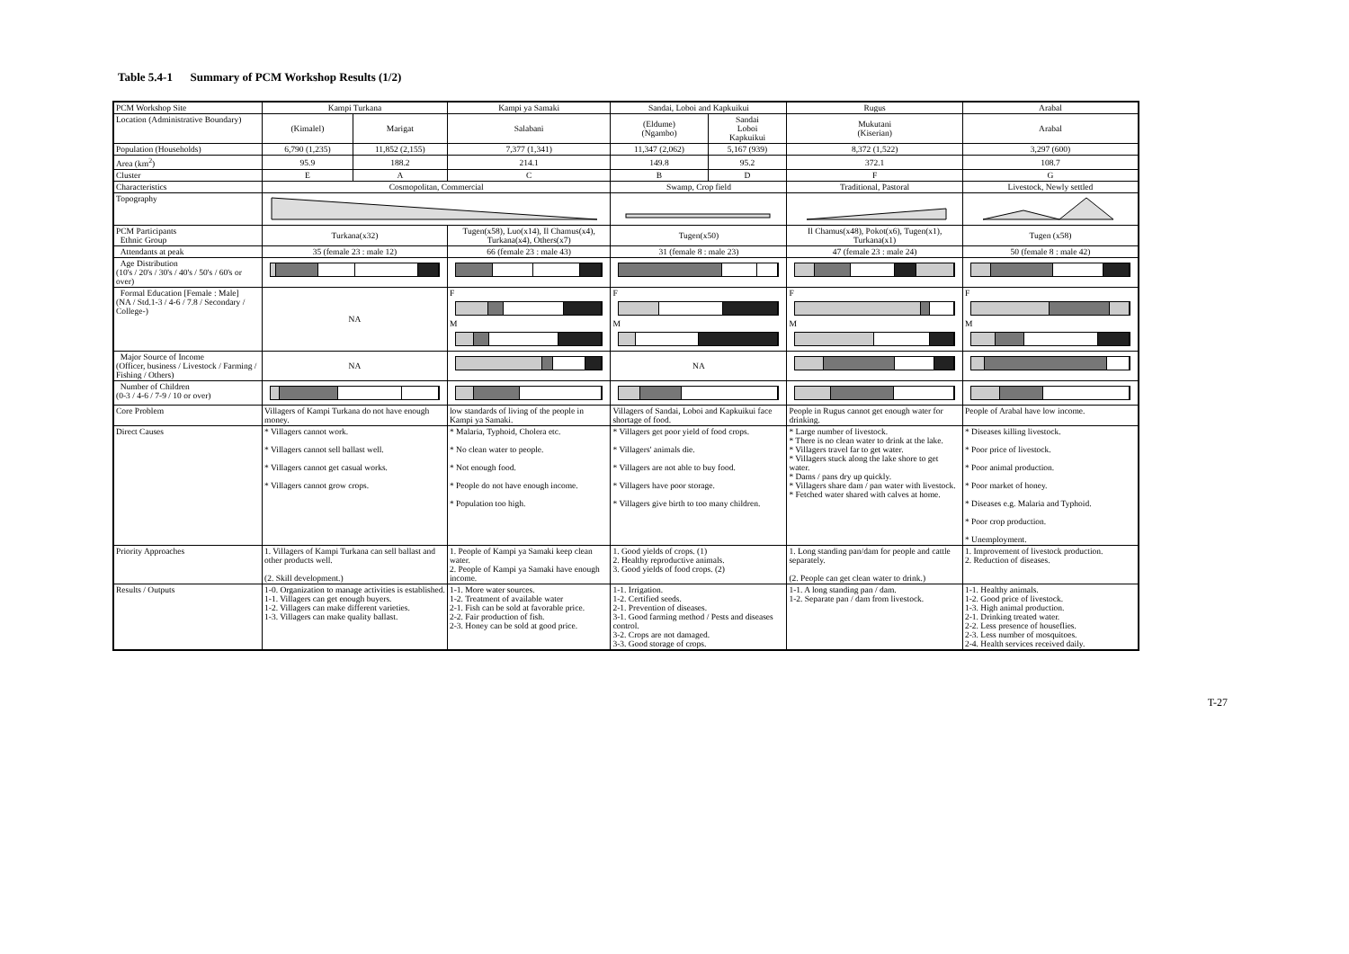Table 5.4-1 Summary of PCM Workshop Results (1/2)
| PCM Workshop Site | Kampi Turkana | | Kampi ya Samaki | Sandai, Loboi and Kapkuikui | | Rugus | Arabal |
| Location (Administrative Boundary) | (Kimalel) | Marigat | Salabani | (Eldume) (Ngambo) | Sandai Loboi Kapkuikui | Mukutani (Kiserian) | Arabal |
| Population (Households) | 6,790 (1,235) | 11,852 (2,155) | 7,377 (1,341) | 11,347 (2,062) | 5,167 (939) | 8,372 (1,522) | 3,297 (600) |
| Area (km<sup>2</sup>) | 95.9 | 188.2 | 214.1 | 149.8 | 95.2 | 372.1 | 108.7 |
| Cluster | E | A | C | B | D | F | G |
| Characteristics | Cosmopolitan, Commercial | | | Swamp, Crop field | | Traditional, Pastoral | Livestock, Newly settled |
| Topography | | | | | | | |
| PCM Participants Ethnic Group | Turkana(x32) | | Tugen(x58), Luo(x14), Il Chamus(x4), Turkana(x4), Others(x7) | Tugen(x50) | | Il Chamus(x48), Pokot(x6), Tugen(x1), Turkana(x1) | Tugen (x58) |
| Attendants at peak | 35 (female 23 : male 12) | | 66 (female 23 : male 43) | 31 (female 8 : male 23) | | 47 (female 23 : male 24) | 50 (female 8 : male 42) |
| Age Distribution (10's / 20's / 30's / 40's / 50's / 60's or over) | | | | | | | |
| Formal Education [Female : Male] (NA / Std.1-3 / 4-6 / 7.8 / Secondary / College-) | NA | | F M | F M | | F M | F M |
| Major Source of Income (Officer, business / Livestock / Farming / Fishing / Others) | NA | | | NA | | | |
| Number of Children (0-3 / 4-6 / 7-9 / 10 or over) | | | | | | | |
| Core Problem | Villagers of Kampi Turkana do not have enough money. | | low standards of living of the people in Kampi ya Samaki. | Villagers of Sandai, Loboi and Kapkuikui face shortage of food. | | People in Rugus cannot get enough water for drinking. | People of Arabal have low income. |
| Direct Causes | * Villagers cannot work. * Villagers cannot sell ballast well. * Villagers cannot get casual works. * Villagers cannot grow crops. | | * Malaria, Typhoid, Cholera etc. * No clean water to people. * Not enough food. * People do not have enough income. * Population too high. | * Villagers get poor yield of food crops. * Villagers' animals die. * Villagers are not able to buy food. * Villagers have poor storage. * Villagers give birth to too many children. | | * Large number of livestock. * There is no clean water to drink at the lake. * Villagers travel far to get water. * Villagers stuck along the lake shore to get water. * Dams / pans dry up quickly. * Villagers share dam / pan water with livestock. * Fetched water shared with calves at home. | * Diseases killing livestock. * Poor price of livestock. * Poor animal production. * Poor market of honey. * Diseases e.g. Malaria and Typhoid. * Poor crop production. * Unemployment. |
| Priority Approaches | 1. Villagers of Kampi Turkana can sell ballast and other products well. (2. Skill development.) | | 1. People of Kampi ya Samaki keep clean water. 2. People of Kampi ya Samaki have enough income. | 1. Good yields of crops. (1) 2. Healthy reproductive animals. 3. Good yields of food crops. (2) | | 1. Long standing pan/dam for people and cattle separately. (2. People can get clean water to drink.) | 1. Improvement of livestock production. 2. Reduction of diseases. |
| Results / Outputs | 1-0. Organization to manage activities is established. 1-1. Villagers can get enough buyers. 1-2. Villagers can make different varieties. 1-3. Villagers can make quality ballast. | | 1-1. More water sources. 1-2. Treatment of available water 2-1. Fish can be sold at favorable price. 2-2. Fair production of fish. 2-3. Honey can be sold at good price. | 1-1. Irrigation. 1-2. Certified seeds. 2-1. Prevention of diseases. 3-1. Good farming method / Pests and diseases control. 3-2. Crops are not damaged. 3-3. Good storage of crops. | | 1-1. A long standing pan / dam. 1-2. Separate pan / dam from livestock. | 1-1. Healthy animals. 1-2. Good price of livestock. 1-3. High animal production. 2-1. Drinking treated water. 2-2. Less presence of houseflies. 2-3. Less number of mosquitoes. 2-4. Health services received daily. |
T-27